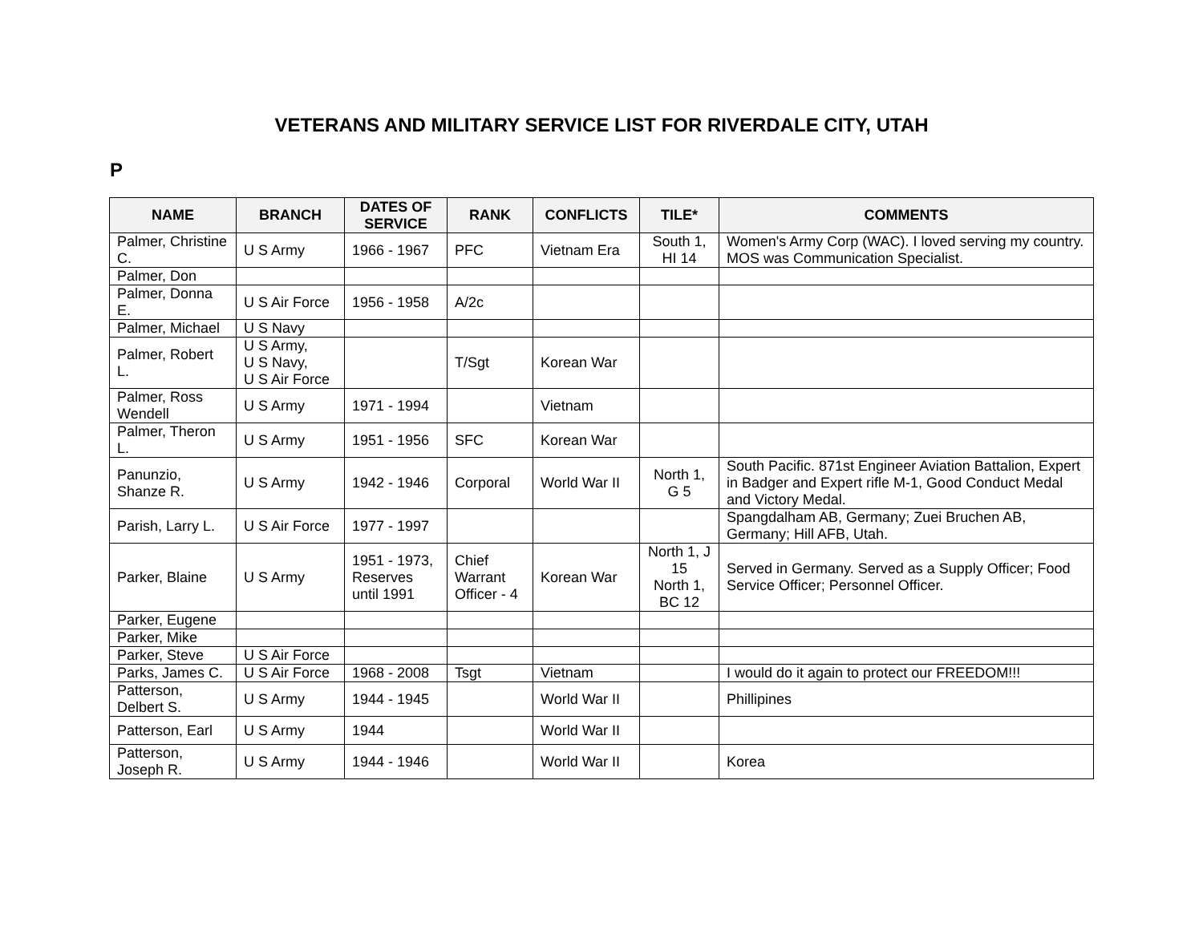VETERANS AND MILITARY SERVICE LIST FOR RIVERDALE CITY, UTAH
P
| NAME | BRANCH | DATES OF SERVICE | RANK | CONFLICTS | TILE* | COMMENTS |
| --- | --- | --- | --- | --- | --- | --- |
| Palmer, Christine C. | U S Army | 1966 - 1967 | PFC | Vietnam Era | South 1, HI 14 | Women's Army Corp (WAC). I loved serving my country. MOS was Communication Specialist. |
| Palmer, Don | | | | | | |
| Palmer, Donna E. | U S Air Force | 1956 - 1958 | A/2c | | | |
| Palmer, Michael | U S Navy | | | | | |
| Palmer, Robert L. | U S Army, U S Navy, U S Air Force | | T/Sgt | Korean War | | |
| Palmer, Ross Wendell | U S Army | 1971 - 1994 | | Vietnam | | |
| Palmer, Theron L. | U S Army | 1951 - 1956 | SFC | Korean War | | |
| Panunzio, Shanze R. | U S Army | 1942 - 1946 | Corporal | World War II | North 1, G 5 | South Pacific. 871st Engineer Aviation Battalion, Expert in Badger and Expert rifle M-1, Good Conduct Medal and Victory Medal. |
| Parish, Larry L. | U S Air Force | 1977 - 1997 | | | | Spangdalham AB, Germany; Zuei Bruchen AB, Germany; Hill AFB, Utah. |
| Parker, Blaine | U S Army | 1951 - 1973, Reserves until 1991 | Chief Warrant Officer - 4 | Korean War | North 1, J 15 North 1, BC 12 | Served in Germany. Served as a Supply Officer; Food Service Officer; Personnel Officer. |
| Parker, Eugene | | | | | | |
| Parker, Mike | | | | | | |
| Parker, Steve | U S Air Force | | | | | |
| Parks, James C. | U S Air Force | 1968 - 2008 | Tsgt | Vietnam | | I would do it again to protect our FREEDOM!!! |
| Patterson, Delbert S. | U S Army | 1944 - 1945 | | World War II | | Phillipines |
| Patterson, Earl | U S Army | 1944 | | World War II | | |
| Patterson, Joseph R. | U S Army | 1944 - 1946 | | World War II | | Korea |